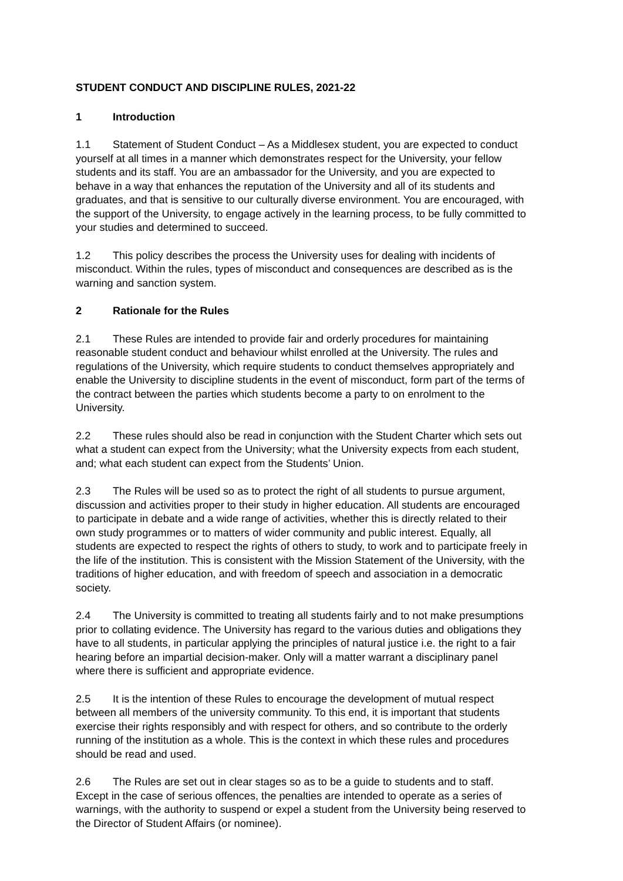STUDENT CONDUCT AND DISCIPLINE RULES, 2021-22
1 Introduction
1.1 Statement of Student Conduct – As a Middlesex student, you are expected to conduct yourself at all times in a manner which demonstrates respect for the University, your fellow students and its staff. You are an ambassador for the University, and you are expected to behave in a way that enhances the reputation of the University and all of its students and graduates, and that is sensitive to our culturally diverse environment. You are encouraged, with the support of the University, to engage actively in the learning process, to be fully committed to your studies and determined to succeed.
1.2 This policy describes the process the University uses for dealing with incidents of misconduct. Within the rules, types of misconduct and consequences are described as is the warning and sanction system.
2 Rationale for the Rules
2.1 These Rules are intended to provide fair and orderly procedures for maintaining reasonable student conduct and behaviour whilst enrolled at the University. The rules and regulations of the University, which require students to conduct themselves appropriately and enable the University to discipline students in the event of misconduct, form part of the terms of the contract between the parties which students become a party to on enrolment to the University.
2.2 These rules should also be read in conjunction with the Student Charter which sets out what a student can expect from the University; what the University expects from each student, and; what each student can expect from the Students’ Union.
2.3 The Rules will be used so as to protect the right of all students to pursue argument, discussion and activities proper to their study in higher education. All students are encouraged to participate in debate and a wide range of activities, whether this is directly related to their own study programmes or to matters of wider community and public interest. Equally, all students are expected to respect the rights of others to study, to work and to participate freely in the life of the institution. This is consistent with the Mission Statement of the University, with the traditions of higher education, and with freedom of speech and association in a democratic society.
2.4 The University is committed to treating all students fairly and to not make presumptions prior to collating evidence. The University has regard to the various duties and obligations they have to all students, in particular applying the principles of natural justice i.e. the right to a fair hearing before an impartial decision-maker. Only will a matter warrant a disciplinary panel where there is sufficient and appropriate evidence.
2.5 It is the intention of these Rules to encourage the development of mutual respect between all members of the university community. To this end, it is important that students exercise their rights responsibly and with respect for others, and so contribute to the orderly running of the institution as a whole. This is the context in which these rules and procedures should be read and used.
2.6 The Rules are set out in clear stages so as to be a guide to students and to staff. Except in the case of serious offences, the penalties are intended to operate as a series of warnings, with the authority to suspend or expel a student from the University being reserved to the Director of Student Affairs (or nominee).